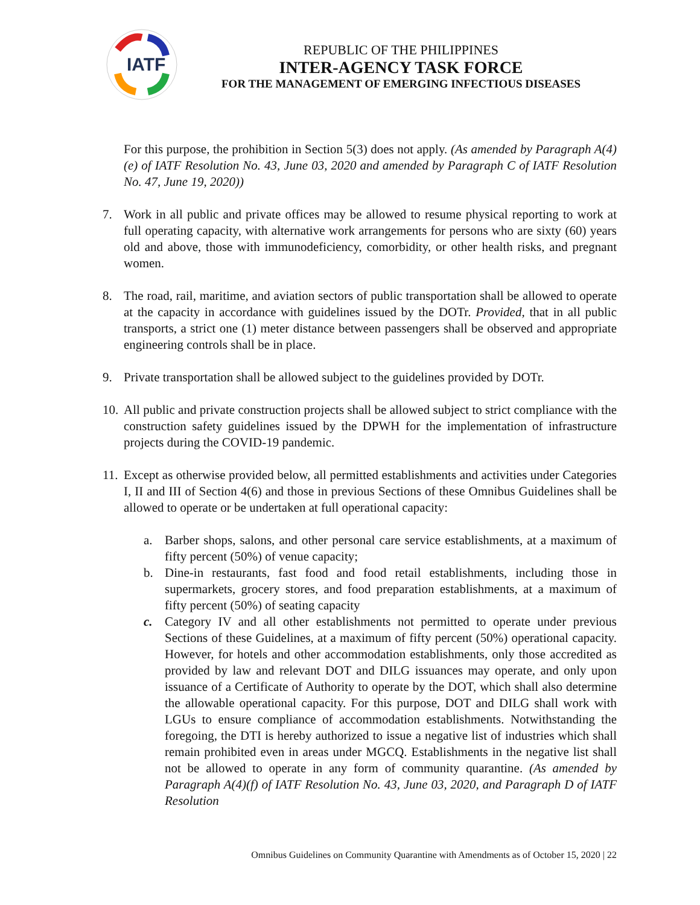IATF
REPUBLIC OF THE PHILIPPINES
INTER-AGENCY TASK FORCE
FOR THE MANAGEMENT OF EMERGING INFECTIOUS DISEASES
For this purpose, the prohibition in Section 5(3) does not apply. (As amended by Paragraph A(4)(e) of IATF Resolution No. 43, June 03, 2020 and amended by Paragraph C of IATF Resolution No. 47, June 19, 2020))
7. Work in all public and private offices may be allowed to resume physical reporting to work at full operating capacity, with alternative work arrangements for persons who are sixty (60) years old and above, those with immunodeficiency, comorbidity, or other health risks, and pregnant women.
8. The road, rail, maritime, and aviation sectors of public transportation shall be allowed to operate at the capacity in accordance with guidelines issued by the DOTr. Provided, that in all public transports, a strict one (1) meter distance between passengers shall be observed and appropriate engineering controls shall be in place.
9. Private transportation shall be allowed subject to the guidelines provided by DOTr.
10. All public and private construction projects shall be allowed subject to strict compliance with the construction safety guidelines issued by the DPWH for the implementation of infrastructure projects during the COVID-19 pandemic.
11. Except as otherwise provided below, all permitted establishments and activities under Categories I, II and III of Section 4(6) and those in previous Sections of these Omnibus Guidelines shall be allowed to operate or be undertaken at full operational capacity:
a. Barber shops, salons, and other personal care service establishments, at a maximum of fifty percent (50%) of venue capacity;
b. Dine-in restaurants, fast food and food retail establishments, including those in supermarkets, grocery stores, and food preparation establishments, at a maximum of fifty percent (50%) of seating capacity
c. Category IV and all other establishments not permitted to operate under previous Sections of these Guidelines, at a maximum of fifty percent (50%) operational capacity. However, for hotels and other accommodation establishments, only those accredited as provided by law and relevant DOT and DILG issuances may operate, and only upon issuance of a Certificate of Authority to operate by the DOT, which shall also determine the allowable operational capacity. For this purpose, DOT and DILG shall work with LGUs to ensure compliance of accommodation establishments. Notwithstanding the foregoing, the DTI is hereby authorized to issue a negative list of industries which shall remain prohibited even in areas under MGCQ. Establishments in the negative list shall not be allowed to operate in any form of community quarantine. (As amended by Paragraph A(4)(f) of IATF Resolution No. 43, June 03, 2020, and Paragraph D of IATF Resolution
Omnibus Guidelines on Community Quarantine with Amendments as of October 15, 2020 | 22